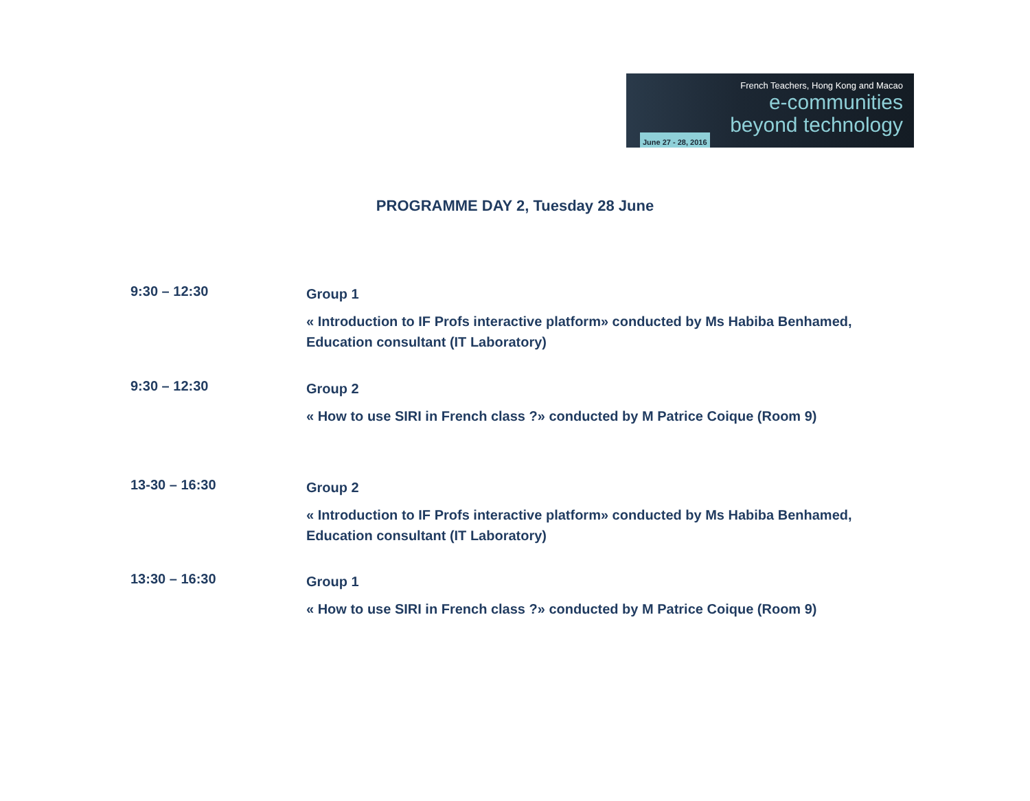French Teachers, Hong Kong and Macao
e-communities
beyond technology
June 27 - 28, 2016
PROGRAMME DAY 2, Tuesday 28 June
9:30 – 12:30
Group 1
« Introduction to IF Profs interactive platform» conducted by Ms Habiba Benhamed,
Education consultant (IT Laboratory)
9:30 – 12:30
Group 2
« How to use SIRI in French class ?» conducted by M Patrice Coique (Room 9)
13-30 – 16:30
Group 2
« Introduction to IF Profs interactive platform» conducted by Ms Habiba Benhamed,
Education consultant (IT Laboratory)
13:30 – 16:30
Group 1
« How to use SIRI in French class ?» conducted by M Patrice Coique (Room 9)